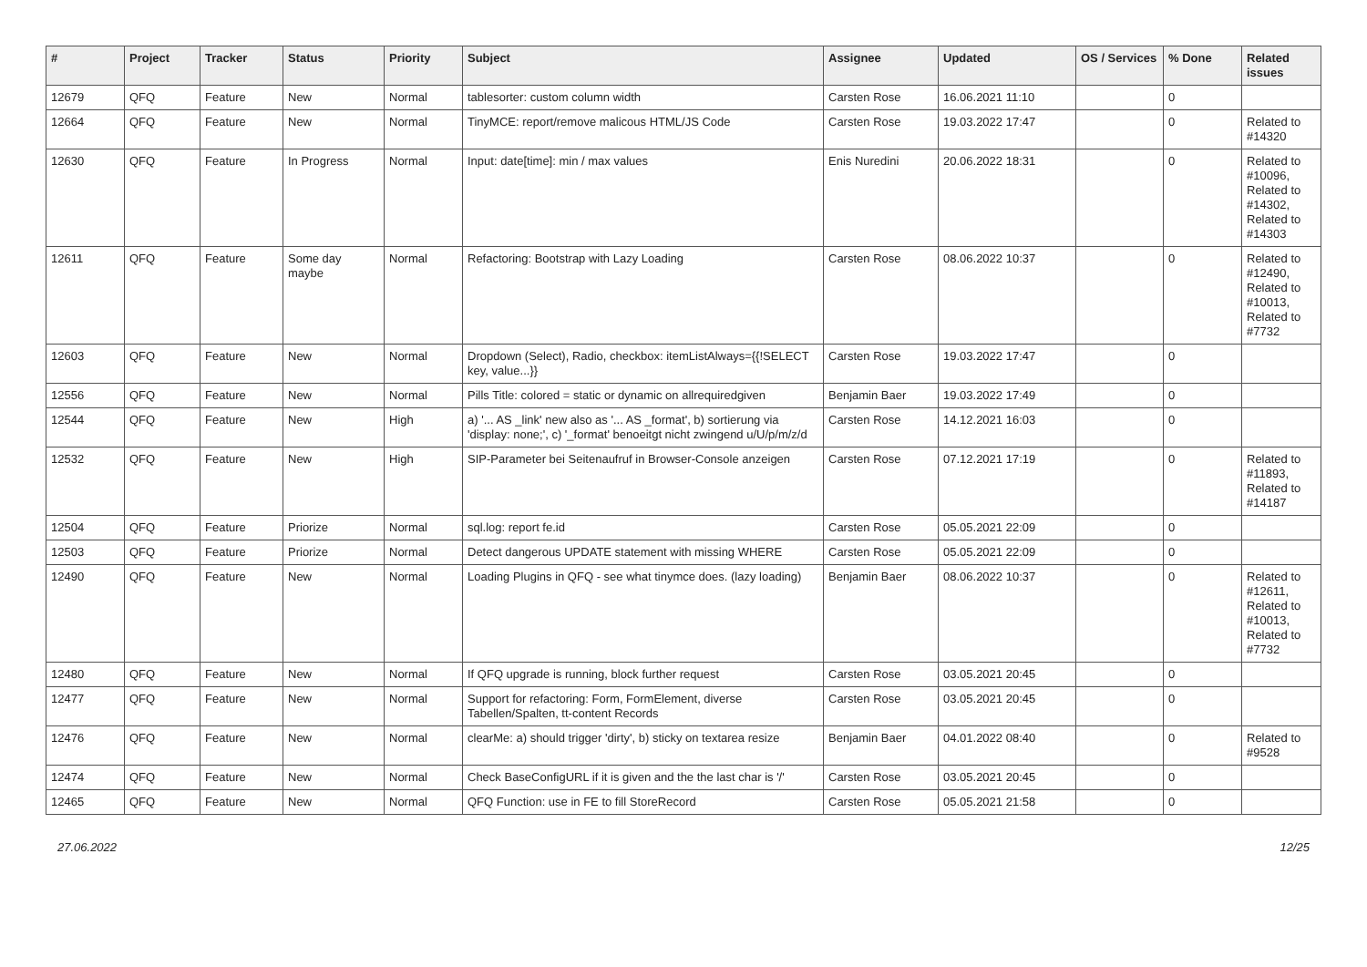| # | Project | Tracker | Status | Priority | Subject | Assignee | Updated | OS / Services | % Done | Related issues |
| --- | --- | --- | --- | --- | --- | --- | --- | --- | --- | --- |
| 12679 | QFQ | Feature | New | Normal | tablesorter: custom column width | Carsten Rose | 16.06.2021 11:10 | | 0 | |
| 12664 | QFQ | Feature | New | Normal | TinyMCE: report/remove malicous HTML/JS Code | Carsten Rose | 19.03.2022 17:47 | | 0 | Related to #14320 |
| 12630 | QFQ | Feature | In Progress | Normal | Input: date[time]: min / max values | Enis Nuredini | 20.06.2022 18:31 | | 0 | Related to #10096, Related to #14302, Related to #14303 |
| 12611 | QFQ | Feature | Some day maybe | Normal | Refactoring: Bootstrap with Lazy Loading | Carsten Rose | 08.06.2022 10:37 | | 0 | Related to #12490, Related to #10013, Related to #7732 |
| 12603 | QFQ | Feature | New | Normal | Dropdown (Select), Radio, checkbox: itemListAlways={{!SELECT key, value...}} | Carsten Rose | 19.03.2022 17:47 | | 0 | |
| 12556 | QFQ | Feature | New | Normal | Pills Title: colored = static or dynamic on allrequiredgiven | Benjamin Baer | 19.03.2022 17:49 | | 0 | |
| 12544 | QFQ | Feature | New | High | a) '... AS _link' new also as '... AS _format', b) sortierung via 'display: none;', c) '_format' benoeitgt nicht zwingend u/U/p/m/z/d | Carsten Rose | 14.12.2021 16:03 | | 0 | |
| 12532 | QFQ | Feature | New | High | SIP-Parameter bei Seitenaufruf in Browser-Console anzeigen | Carsten Rose | 07.12.2021 17:19 | | 0 | Related to #11893, Related to #14187 |
| 12504 | QFQ | Feature | Priorize | Normal | sql.log: report fe.id | Carsten Rose | 05.05.2021 22:09 | | 0 | |
| 12503 | QFQ | Feature | Priorize | Normal | Detect dangerous UPDATE statement with missing WHERE | Carsten Rose | 05.05.2021 22:09 | | 0 | |
| 12490 | QFQ | Feature | New | Normal | Loading Plugins in QFQ - see what tinymce does. (lazy loading) | Benjamin Baer | 08.06.2022 10:37 | | 0 | Related to #12611, Related to #10013, Related to #7732 |
| 12480 | QFQ | Feature | New | Normal | If QFQ upgrade is running, block further request | Carsten Rose | 03.05.2021 20:45 | | 0 | |
| 12477 | QFQ | Feature | New | Normal | Support for refactoring: Form, FormElement, diverse Tabellen/Spalten, tt-content Records | Carsten Rose | 03.05.2021 20:45 | | 0 | |
| 12476 | QFQ | Feature | New | Normal | clearMe: a) should trigger 'dirty', b) sticky on textarea resize | Benjamin Baer | 04.01.2022 08:40 | | 0 | Related to #9528 |
| 12474 | QFQ | Feature | New | Normal | Check BaseConfigURL if it is given and the the last char is '/' | Carsten Rose | 03.05.2021 20:45 | | 0 | |
| 12465 | QFQ | Feature | New | Normal | QFQ Function: use in FE to fill StoreRecord | Carsten Rose | 05.05.2021 21:58 | | 0 | |
27.06.2022 12/25